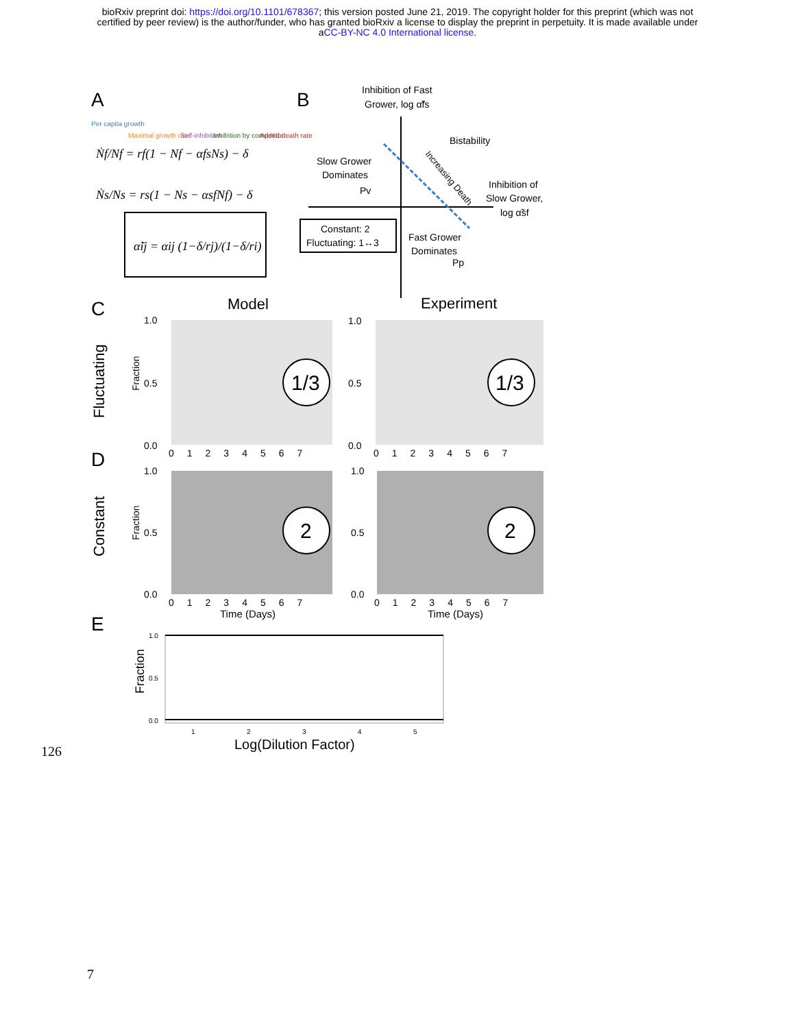bioRxiv preprint doi: https://doi.org/10.1101/678367; this version posted June 21, 2019. The copyright holder for this preprint (which was not
certified by peer review) is the author/funder, who has granted bioRxiv a license to display the preprint in perpetuity. It is made available under
aCC-BY-NC 4.0 International license.
A
B
C
D
E
Per capita growth
Maximal growth rate
Self-inhibition
Inhibition by competitor
Added death rate
Ṅf/Nf = rf(1 − Nf − αfsNs) − δ
Ṅs/Ns = rs(1 − Ns − αsfNf) − δ
α̃ij = αij (1−δ/rj)/(1−δ/ri)
Inhibition of Fast
Grower, log α̃fs
Bistability
Slow Grower
Dominates
Pv
Inhibition of
Slow Grower,
log α̃sf
Increasing Death
Constant: 2
Fluctuating: 1↔3
Fast Grower
Dominates
Pp
Model
Experiment
Fluctuating
Constant
1.0
0.5
0.0
1.0
0.5
0.0
1.0
0.5
0.0
1.0
0.5
0.0
Fraction
Fraction
01234567
01234567
01234567
01234567
1/3
1/3
2
2
Time (Days)
Time (Days)
1.0
0.5
0.0
Fraction
1
2
3
4
5
Log(Dilution Factor)
126
7